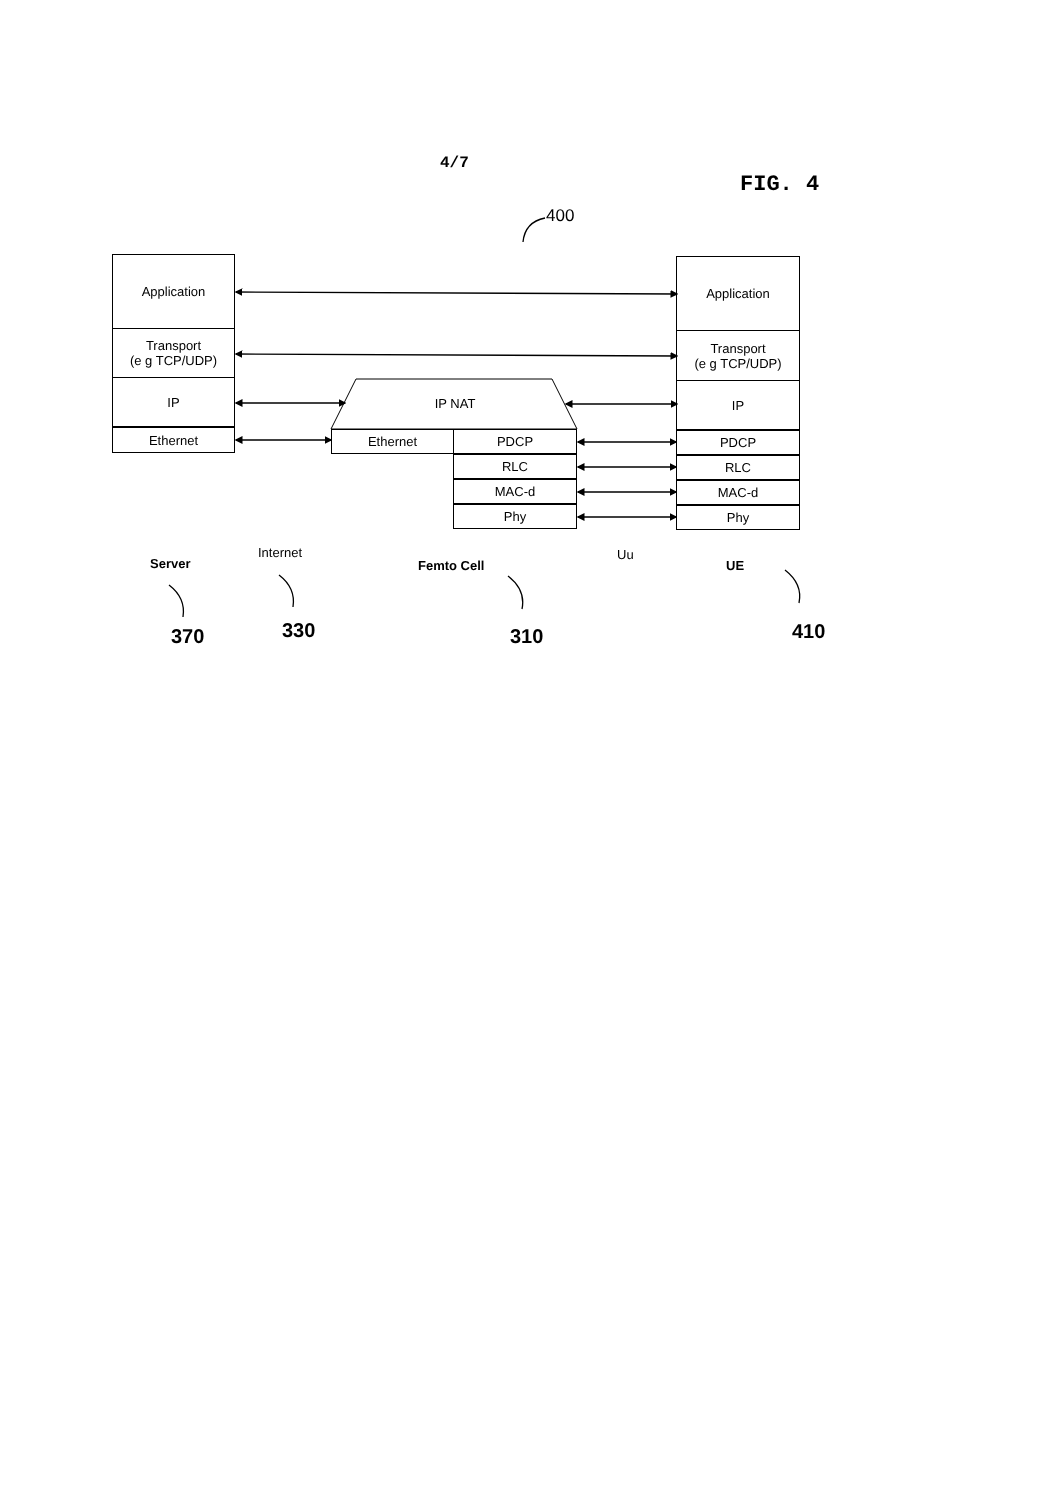4/7
FIG. 4
400
Application
Transport
(e g TCP/UDP)
IP
Ethernet
IP NAT
Ethernet PDCP
RLC
MAC-d
Phy
Application
Transport
(e g TCP/UDP)
IP
PDCP
RLC
MAC-d
Phy
Server
Internet
Femto Cell
Uu
UE
370 330 310 410